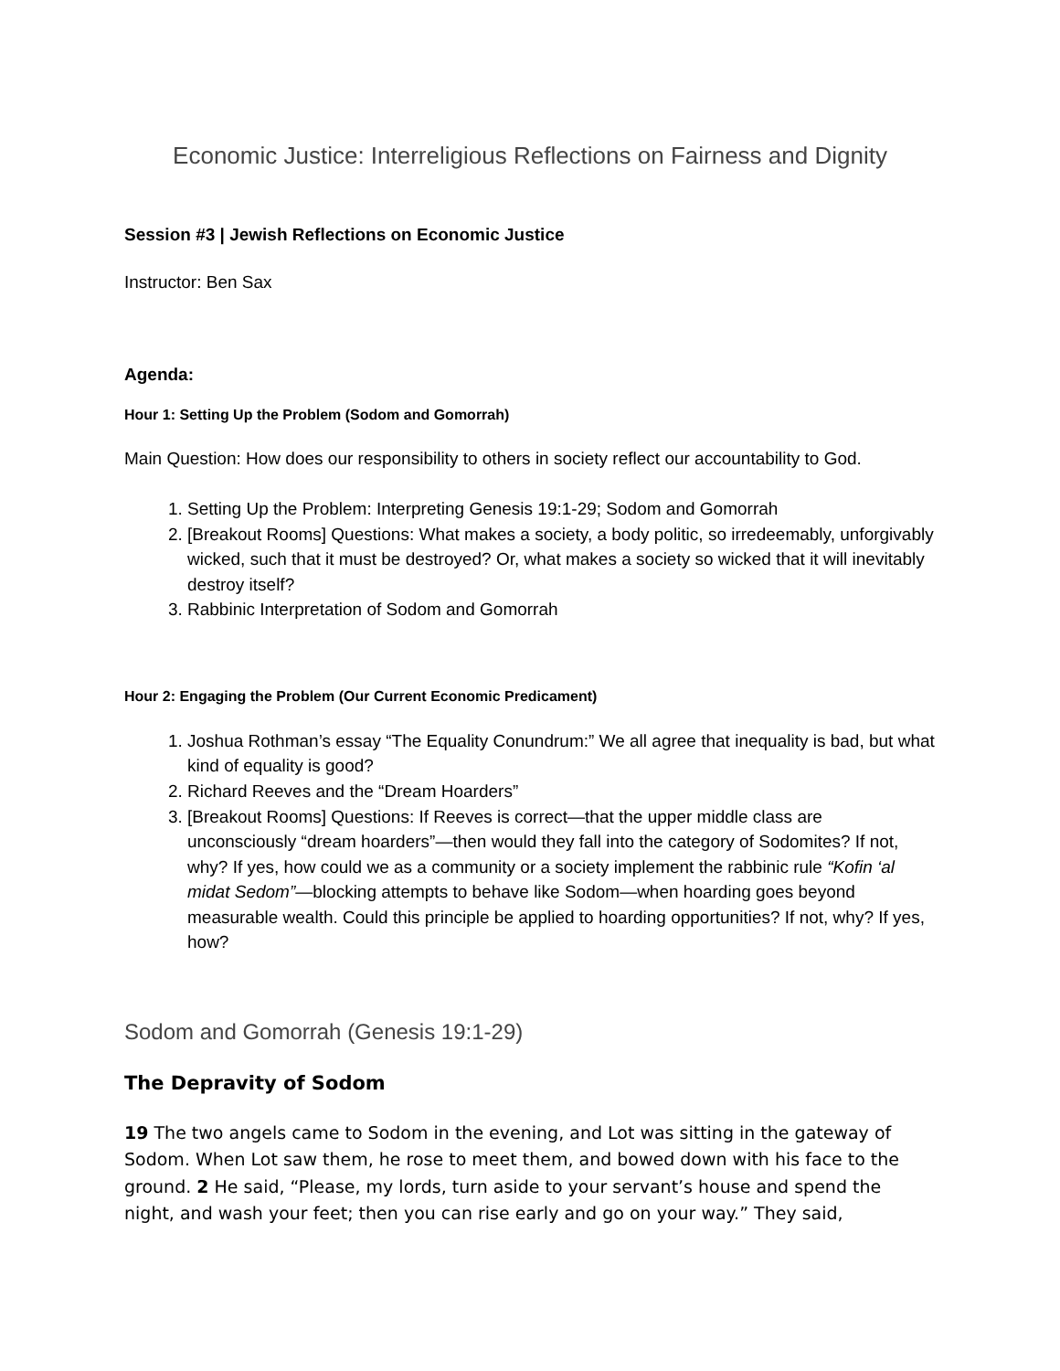Economic Justice: Interreligious Reflections on Fairness and Dignity
Session #3 | Jewish Reflections on Economic Justice
Instructor: Ben Sax
Agenda:
Hour 1: Setting Up the Problem (Sodom and Gomorrah)
Main Question: How does our responsibility to others in society reflect our accountability to God.
1. Setting Up the Problem: Interpreting Genesis 19:1-29; Sodom and Gomorrah
2. [Breakout Rooms] Questions: What makes a society, a body politic, so irredeemably, unforgivably wicked, such that it must be destroyed? Or, what makes a society so wicked that it will inevitably destroy itself?
3. Rabbinic Interpretation of Sodom and Gomorrah
Hour 2: Engaging the Problem (Our Current Economic Predicament)
1. Joshua Rothman’s essay “The Equality Conundrum:” We all agree that inequality is bad, but what kind of equality is good?
2. Richard Reeves and the “Dream Hoarders”
3. [Breakout Rooms] Questions: If Reeves is correct—that the upper middle class are unconsciously “dream hoarders”—then would they fall into the category of Sodomites? If not, why? If yes, how could we as a community or a society implement the rabbinic rule “Kofin ‘al midat Sedom”—blocking attempts to behave like Sodom—when hoarding goes beyond measurable wealth. Could this principle be applied to hoarding opportunities? If not, why? If yes, how?
Sodom and Gomorrah (Genesis 19:1-29)
The Depravity of Sodom
19 The two angels came to Sodom in the evening, and Lot was sitting in the gateway of Sodom. When Lot saw them, he rose to meet them, and bowed down with his face to the ground. 2 He said, “Please, my lords, turn aside to your servant’s house and spend the night, and wash your feet; then you can rise early and go on your way.” They said,